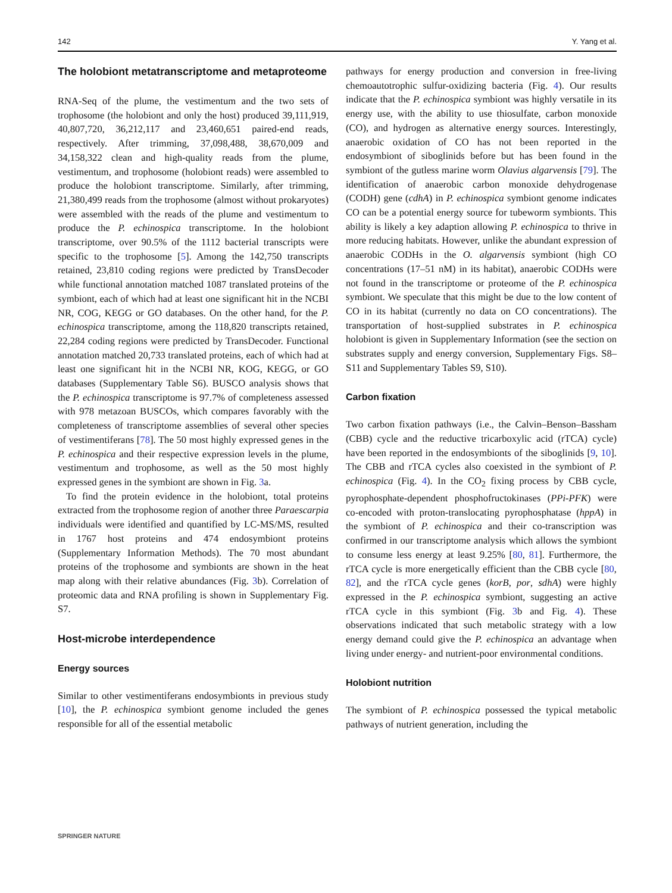142 Y. Yang et al.
The holobiont metatranscriptome and metaproteome
RNA-Seq of the plume, the vestimentum and the two sets of trophosome (the holobiont and only the host) produced 39,111,919, 40,807,720, 36,212,117 and 23,460,651 paired-end reads, respectively. After trimming, 37,098,488, 38,670,009 and 34,158,322 clean and high-quality reads from the plume, vestimentum, and trophosome (holobiont reads) were assembled to produce the holobiont transcriptome. Similarly, after trimming, 21,380,499 reads from the trophosome (almost without prokaryotes) were assembled with the reads of the plume and vestimentum to produce the P. echinospica transcriptome. In the holobiont transcriptome, over 90.5% of the 1112 bacterial transcripts were specific to the trophosome [5]. Among the 142,750 transcripts retained, 23,810 coding regions were predicted by TransDecoder while functional annotation matched 1087 translated proteins of the symbiont, each of which had at least one significant hit in the NCBI NR, COG, KEGG or GO databases. On the other hand, for the P. echinospica transcriptome, among the 118,820 transcripts retained, 22,284 coding regions were predicted by TransDecoder. Functional annotation matched 20,733 translated proteins, each of which had at least one significant hit in the NCBI NR, KOG, KEGG, or GO databases (Supplementary Table S6). BUSCO analysis shows that the P. echinospica transcriptome is 97.7% of completeness assessed with 978 metazoan BUSCOs, which compares favorably with the completeness of transcriptome assemblies of several other species of vestimentiferans [78]. The 50 most highly expressed genes in the P. echinospica and their respective expression levels in the plume, vestimentum and trophosome, as well as the 50 most highly expressed genes in the symbiont are shown in Fig. 3a.
To find the protein evidence in the holobiont, total proteins extracted from the trophosome region of another three Paraescarpia individuals were identified and quantified by LC-MS/MS, resulted in 1767 host proteins and 474 endosymbiont proteins (Supplementary Information Methods). The 70 most abundant proteins of the trophosome and symbionts are shown in the heat map along with their relative abundances (Fig. 3b). Correlation of proteomic data and RNA profiling is shown in Supplementary Fig. S7.
Host-microbe interdependence
Energy sources
Similar to other vestimentiferans endosymbionts in previous study [10], the P. echinospica symbiont genome included the genes responsible for all of the essential metabolic
pathways for energy production and conversion in free-living chemoautotrophic sulfur-oxidizing bacteria (Fig. 4). Our results indicate that the P. echinospica symbiont was highly versatile in its energy use, with the ability to use thiosulfate, carbon monoxide (CO), and hydrogen as alternative energy sources. Interestingly, anaerobic oxidation of CO has not been reported in the endosymbiont of siboglinids before but has been found in the symbiont of the gutless marine worm Olavius algarvensis [79]. The identification of anaerobic carbon monoxide dehydrogenase (CODH) gene (cdhA) in P. echinospica symbiont genome indicates CO can be a potential energy source for tubeworm symbionts. This ability is likely a key adaption allowing P. echinospica to thrive in more reducing habitats. However, unlike the abundant expression of anaerobic CODHs in the O. algarvensis symbiont (high CO concentrations (17–51 nM) in its habitat), anaerobic CODHs were not found in the transcriptome or proteome of the P. echinospica symbiont. We speculate that this might be due to the low content of CO in its habitat (currently no data on CO concentrations). The transportation of host-supplied substrates in P. echinospica holobiont is given in Supplementary Information (see the section on substrates supply and energy conversion, Supplementary Figs. S8–S11 and Supplementary Tables S9, S10).
Carbon fixation
Two carbon fixation pathways (i.e., the Calvin–Benson–Bassham (CBB) cycle and the reductive tricarboxylic acid (rTCA) cycle) have been reported in the endosymbionts of the siboglinids [9, 10]. The CBB and rTCA cycles also coexisted in the symbiont of P. echinospica (Fig. 4). In the CO<sub>2</sub> fixing process by CBB cycle, pyrophosphate-dependent phosphofructokinases (PPi-PFK) were co-encoded with proton-translocating pyrophosphatase (hppA) in the symbiont of P. echinospica and their co-transcription was confirmed in our transcriptome analysis which allows the symbiont to consume less energy at least 9.25% [80, 81]. Furthermore, the rTCA cycle is more energetically efficient than the CBB cycle [80, 82], and the rTCA cycle genes (korB, por, sdhA) were highly expressed in the P. echinospica symbiont, suggesting an active rTCA cycle in this symbiont (Fig. 3b and Fig. 4). These observations indicated that such metabolic strategy with a low energy demand could give the P. echinospica an advantage when living under energy- and nutrient-poor environmental conditions.
Holobiont nutrition
The symbiont of P. echinospica possessed the typical metabolic pathways of nutrient generation, including the
SPRINGER NATURE